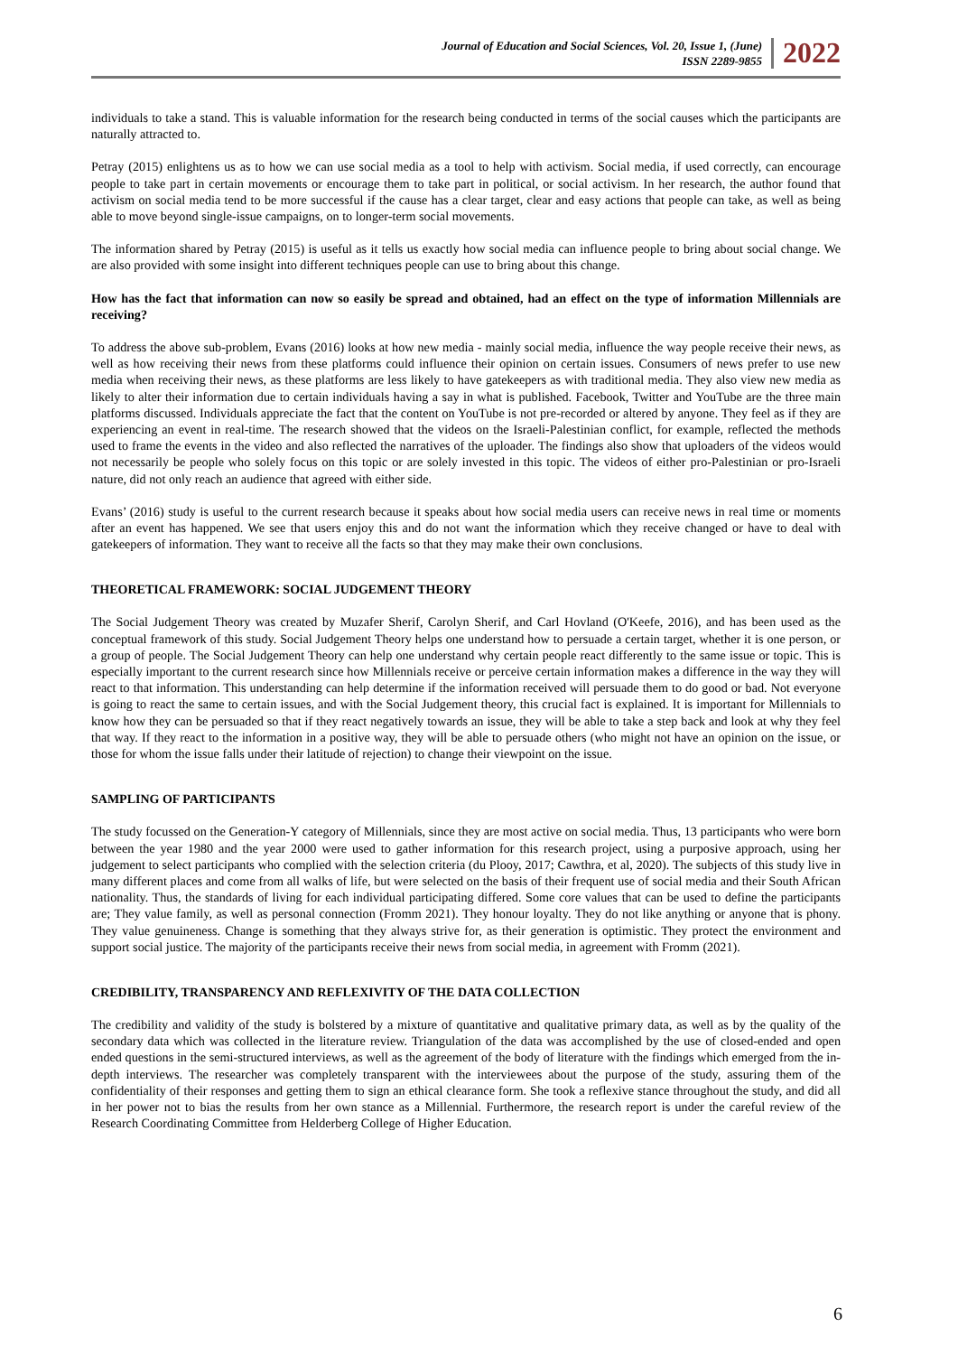Journal of Education and Social Sciences, Vol. 20, Issue 1, (June)
ISSN 2289-9855
2022
individuals to take a stand. This is valuable information for the research being conducted in terms of the social causes which the participants are naturally attracted to.
Petray (2015) enlightens us as to how we can use social media as a tool to help with activism. Social media, if used correctly, can encourage people to take part in certain movements or encourage them to take part in political, or social activism. In her research, the author found that activism on social media tend to be more successful if the cause has a clear target, clear and easy actions that people can take, as well as being able to move beyond single-issue campaigns, on to longer-term social movements.
The information shared by Petray (2015) is useful as it tells us exactly how social media can influence people to bring about social change. We are also provided with some insight into different techniques people can use to bring about this change.
How has the fact that information can now so easily be spread and obtained, had an effect on the type of information Millennials are receiving?
To address the above sub-problem, Evans (2016) looks at how new media - mainly social media, influence the way people receive their news, as well as how receiving their news from these platforms could influence their opinion on certain issues. Consumers of news prefer to use new media when receiving their news, as these platforms are less likely to have gatekeepers as with traditional media. They also view new media as likely to alter their information due to certain individuals having a say in what is published. Facebook, Twitter and YouTube are the three main platforms discussed. Individuals appreciate the fact that the content on YouTube is not pre-recorded or altered by anyone. They feel as if they are experiencing an event in real-time. The research showed that the videos on the Israeli-Palestinian conflict, for example, reflected the methods used to frame the events in the video and also reflected the narratives of the uploader. The findings also show that uploaders of the videos would not necessarily be people who solely focus on this topic or are solely invested in this topic. The videos of either pro-Palestinian or pro-Israeli nature, did not only reach an audience that agreed with either side.
Evans’ (2016) study is useful to the current research because it speaks about how social media users can receive news in real time or moments after an event has happened. We see that users enjoy this and do not want the information which they receive changed or have to deal with gatekeepers of information. They want to receive all the facts so that they may make their own conclusions.
THEORETICAL FRAMEWORK: SOCIAL JUDGEMENT THEORY
The Social Judgement Theory was created by Muzafer Sherif, Carolyn Sherif, and Carl Hovland (O'Keefe, 2016), and has been used as the conceptual framework of this study. Social Judgement Theory helps one understand how to persuade a certain target, whether it is one person, or a group of people. The Social Judgement Theory can help one understand why certain people react differently to the same issue or topic. This is especially important to the current research since how Millennials receive or perceive certain information makes a difference in the way they will react to that information. This understanding can help determine if the information received will persuade them to do good or bad. Not everyone is going to react the same to certain issues, and with the Social Judgement theory, this crucial fact is explained. It is important for Millennials to know how they can be persuaded so that if they react negatively towards an issue, they will be able to take a step back and look at why they feel that way. If they react to the information in a positive way, they will be able to persuade others (who might not have an opinion on the issue, or those for whom the issue falls under their latitude of rejection) to change their viewpoint on the issue.
SAMPLING OF PARTICIPANTS
The study focussed on the Generation-Y category of Millennials, since they are most active on social media. Thus, 13 participants who were born between the year 1980 and the year 2000 were used to gather information for this research project, using a purposive approach, using her judgement to select participants who complied with the selection criteria (du Plooy, 2017; Cawthra, et al, 2020). The subjects of this study live in many different places and come from all walks of life, but were selected on the basis of their frequent use of social media and their South African nationality. Thus, the standards of living for each individual participating differed. Some core values that can be used to define the participants are; They value family, as well as personal connection (Fromm 2021). They honour loyalty. They do not like anything or anyone that is phony. They value genuineness. Change is something that they always strive for, as their generation is optimistic. They protect the environment and support social justice. The majority of the participants receive their news from social media, in agreement with Fromm (2021).
CREDIBILITY, TRANSPARENCY AND REFLEXIVITY OF THE DATA COLLECTION
The credibility and validity of the study is bolstered by a mixture of quantitative and qualitative primary data, as well as by the quality of the secondary data which was collected in the literature review. Triangulation of the data was accomplished by the use of closed-ended and open ended questions in the semi-structured interviews, as well as the agreement of the body of literature with the findings which emerged from the in-depth interviews. The researcher was completely transparent with the interviewees about the purpose of the study, assuring them of the confidentiality of their responses and getting them to sign an ethical clearance form. She took a reflexive stance throughout the study, and did all in her power not to bias the results from her own stance as a Millennial. Furthermore, the research report is under the careful review of the Research Coordinating Committee from Helderberg College of Higher Education.
6